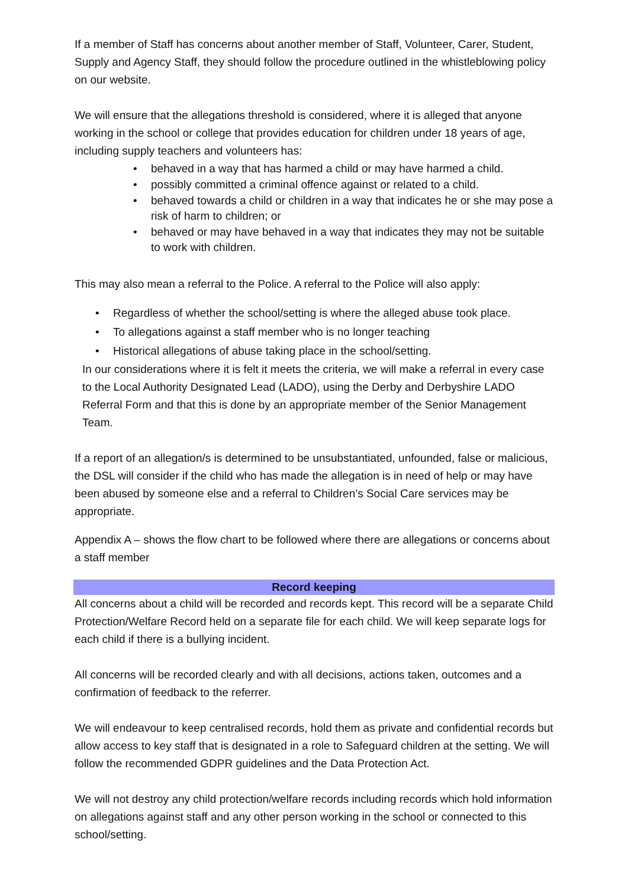If a member of Staff has concerns about another member of Staff, Volunteer, Carer, Student, Supply and Agency Staff, they should follow the procedure outlined in the whistleblowing policy on our website.
We will ensure that the allegations threshold is considered, where it is alleged that anyone working in the school or college that provides education for children under 18 years of age, including supply teachers and volunteers has:
• behaved in a way that has harmed a child or may have harmed a child.
• possibly committed a criminal offence against or related to a child.
• behaved towards a child or children in a way that indicates he or she may pose a risk of harm to children; or
• behaved or may have behaved in a way that indicates they may not be suitable to work with children.
This may also mean a referral to the Police. A referral to the Police will also apply:
• Regardless of whether the school/setting is where the alleged abuse took place.
• To allegations against a staff member who is no longer teaching
• Historical allegations of abuse taking place in the school/setting.
In our considerations where it is felt it meets the criteria, we will make a referral in every case to the Local Authority Designated Lead (LADO), using the Derby and Derbyshire LADO Referral Form and that this is done by an appropriate member of the Senior Management Team.
If a report of an allegation/s is determined to be unsubstantiated, unfounded, false or malicious, the DSL will consider if the child who has made the allegation is in need of help or may have been abused by someone else and a referral to Children’s Social Care services may be appropriate.
Appendix A – shows the flow chart to be followed where there are allegations or concerns about a staff member
Record keeping
All concerns about a child will be recorded and records kept. This record will be a separate Child Protection/Welfare Record held on a separate file for each child. We will keep separate logs for each child if there is a bullying incident.
All concerns will be recorded clearly and with all decisions, actions taken, outcomes and a confirmation of feedback to the referrer.
We will endeavour to keep centralised records, hold them as private and confidential records but allow access to key staff that is designated in a role to Safeguard children at the setting. We will follow the recommended GDPR guidelines and the Data Protection Act.
We will not destroy any child protection/welfare records including records which hold information on allegations against staff and any other person working in the school or connected to this school/setting.